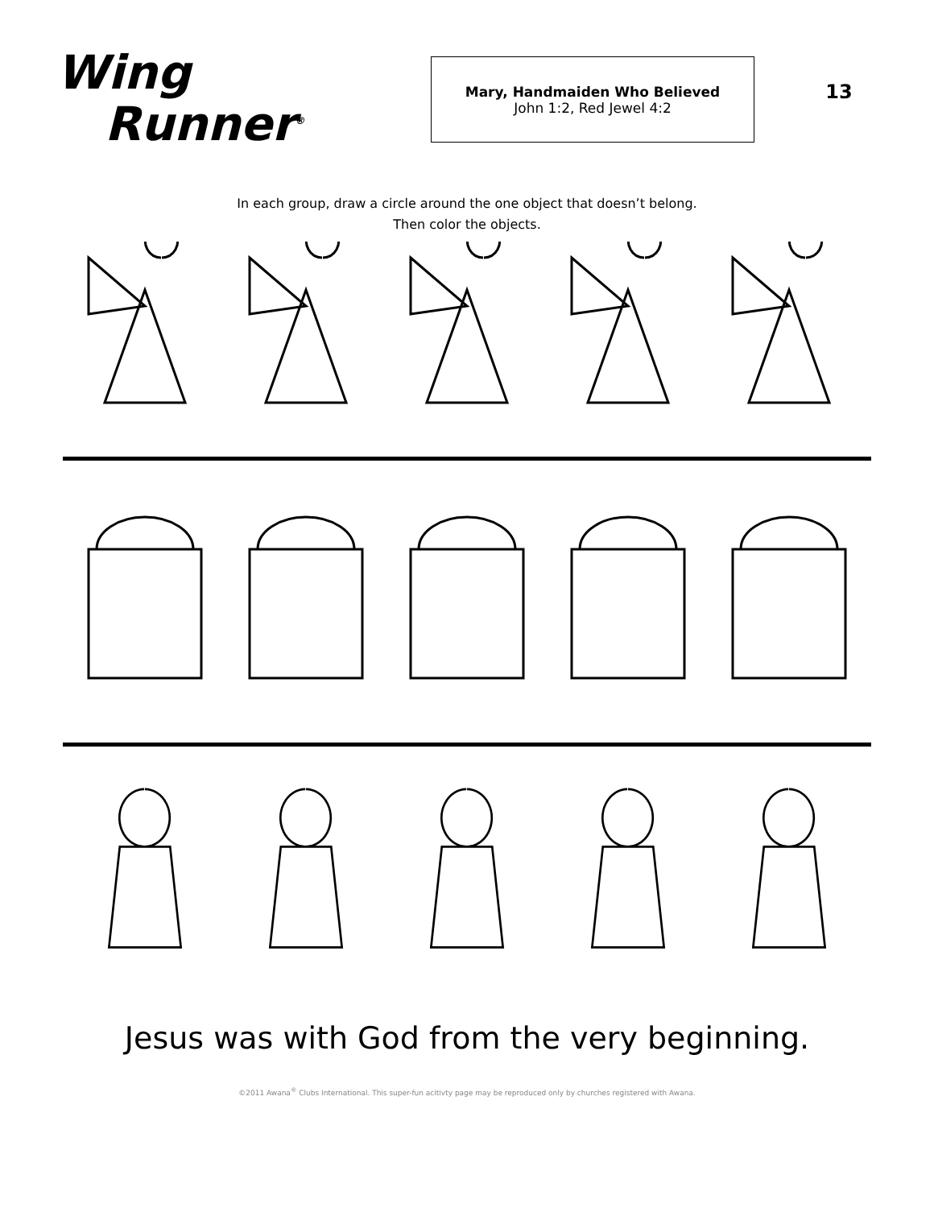Wing
Runner<sup>®</sup>
Mary, Handmaiden Who Believed
John 1:2, Red Jewel 4:2
13
In each group, draw a circle around the one object that doesn’t belong.
Then color the objects.
Jesus was with God from the very beginning.
©2011 Awana<sup>®</sup> Clubs International. This super-fun acitivty page may be reproduced only by churches registered with Awana.